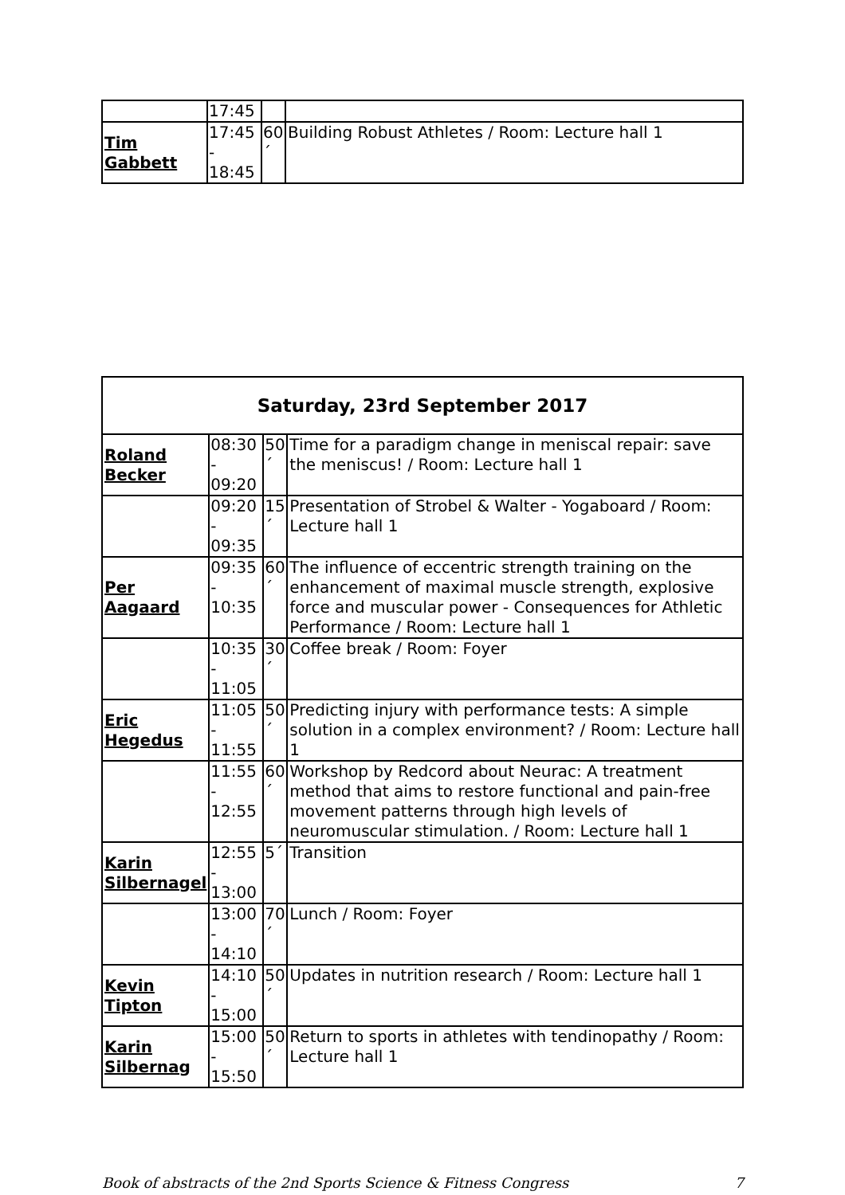| | 17:45 | | |
| Tim Gabbett | 17:45 - 18:45 | 60´ | Building Robust Athletes / Room: Lecture hall 1 |
| Saturday, 23rd September 2017 | | | |
| --- | --- | --- | --- |
| Roland Becker | 08:30 - 09:20 | 50´ | Time for a paradigm change in meniscal repair: save the meniscus! / Room: Lecture hall 1 |
| | 09:20 - 09:35 | 15´ | Presentation of Strobel & Walter - Yogaboard / Room: Lecture hall 1 |
| Per Aagaard | 09:35 - 10:35 | 60´ | The influence of eccentric strength training on the enhancement of maximal muscle strength, explosive force and muscular power - Consequences for Athletic Performance / Room: Lecture hall 1 |
| | 10:35 - 11:05 | 30´ | Coffee break / Room: Foyer |
| Eric Hegedus | 11:05 - 11:55 | 50´ | Predicting injury with performance tests: A simple solution in a complex environment? / Room: Lecture hall 1 |
| | 11:55 - 12:55 | 60´ | Workshop by Redcord about Neurac: A treatment method that aims to restore functional and pain-free movement patterns through high levels of neuromuscular stimulation. / Room: Lecture hall 1 |
| Karin Silbernagel | 12:55 - 13:00 | 5´ | Transition |
| | 13:00 - 14:10 | 70´ | Lunch / Room: Foyer |
| Kevin Tipton | 14:10 - 15:00 | 50´ | Updates in nutrition research / Room: Lecture hall 1 |
| Karin Silbernag | 15:00 - 15:50 | 50´ | Return to sports in athletes with tendinopathy / Room: Lecture hall 1 |
Book of abstracts of the 2nd Sports Science & Fitness Congress 7